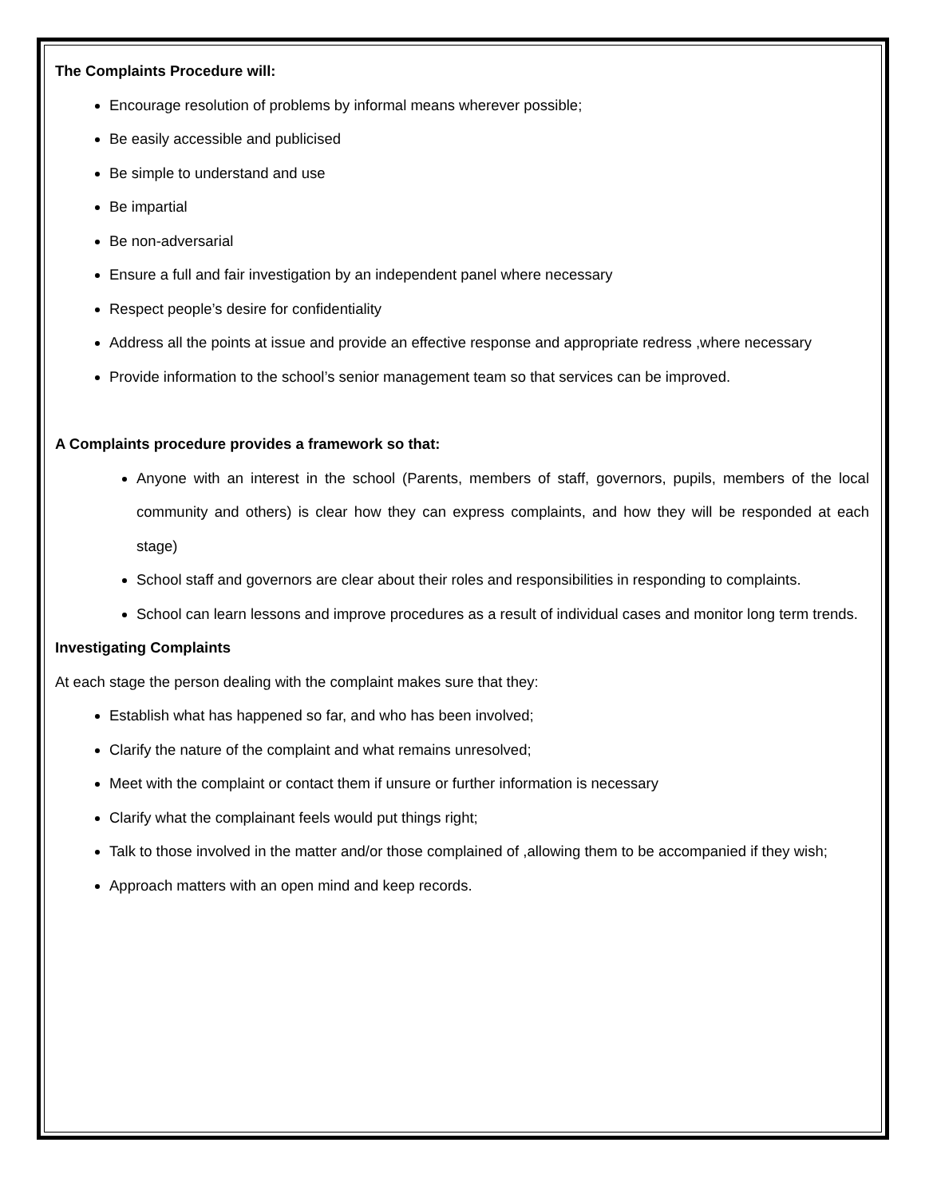The Complaints Procedure will:
Encourage resolution of problems by informal means wherever possible;
Be easily accessible and publicised
Be simple to understand and use
Be impartial
Be non-adversarial
Ensure a full and fair investigation by an independent panel where necessary
Respect people’s desire for confidentiality
Address all the points at issue and provide an effective response and appropriate redress ,where necessary
Provide information to the school’s senior management team so that services can be improved.
A Complaints procedure provides a framework so that:
Anyone with an interest in the school (Parents, members of staff, governors, pupils, members of the local community and others) is clear how they can express complaints, and how they will be responded at each stage)
School staff and governors are clear about their roles and responsibilities in responding to complaints.
School can learn lessons and improve procedures as a result of individual cases and monitor long term trends.
Investigating Complaints
At each stage the person dealing with the complaint makes sure that they:
Establish what has happened so far, and who has been involved;
Clarify the nature of the complaint and what remains unresolved;
Meet with the complaint or contact them if unsure or further information is necessary
Clarify what the complainant feels would put things right;
Talk to those involved in the matter and/or those complained of ,allowing them to be accompanied if they wish;
Approach matters with an open mind and keep records.